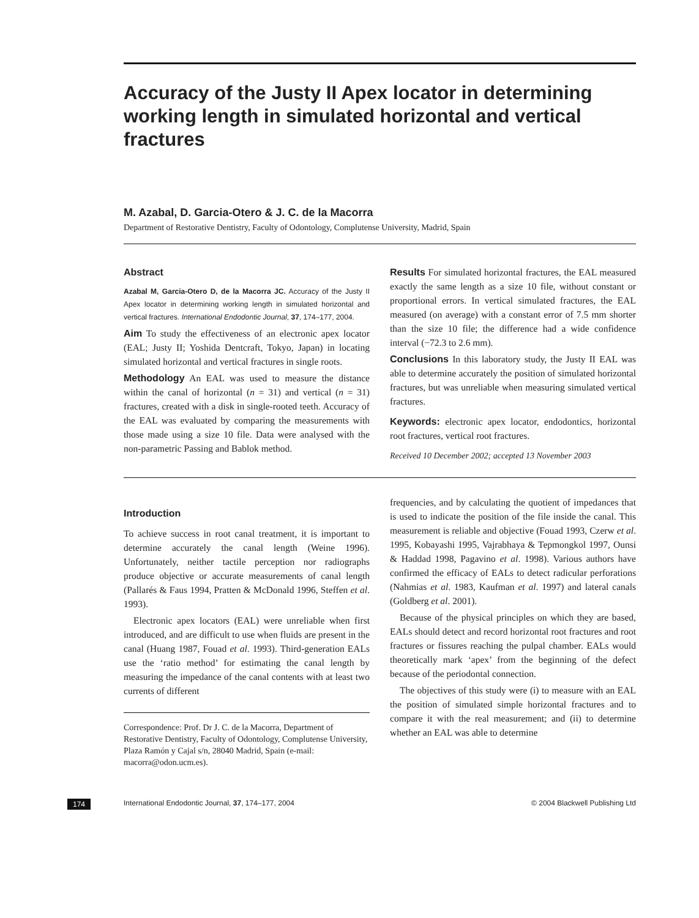Accuracy of the Justy II Apex locator in determining working length in simulated horizontal and vertical fractures
M. Azabal, D. Garcia-Otero & J. C. de la Macorra
Department of Restorative Dentistry, Faculty of Odontology, Complutense University, Madrid, Spain
Abstract
Azabal M, Garcia-Otero D, de la Macorra JC. Accuracy of the Justy II Apex locator in determining working length in simulated horizontal and vertical fractures. International Endodontic Journal, 37, 174–177, 2004.
Aim To study the effectiveness of an electronic apex locator (EAL; Justy II; Yoshida Dentcraft, Tokyo, Japan) in locating simulated horizontal and vertical fractures in single roots.
Methodology An EAL was used to measure the distance within the canal of horizontal (n = 31) and vertical (n = 31) fractures, created with a disk in single-rooted teeth. Accuracy of the EAL was evaluated by comparing the measurements with those made using a size 10 file. Data were analysed with the non-parametric Passing and Bablok method.
Results For simulated horizontal fractures, the EAL measured exactly the same length as a size 10 file, without constant or proportional errors. In vertical simulated fractures, the EAL measured (on average) with a constant error of 7.5 mm shorter than the size 10 file; the difference had a wide confidence interval (−72.3 to 2.6 mm).
Conclusions In this laboratory study, the Justy II EAL was able to determine accurately the position of simulated horizontal fractures, but was unreliable when measuring simulated vertical fractures.
Keywords: electronic apex locator, endodontics, horizontal root fractures, vertical root fractures.
Received 10 December 2002; accepted 13 November 2003
Introduction
To achieve success in root canal treatment, it is important to determine accurately the canal length (Weine 1996). Unfortunately, neither tactile perception nor radiographs produce objective or accurate measurements of canal length (Pallarés & Faus 1994, Pratten & McDonald 1996, Steffen et al. 1993).
Electronic apex locators (EAL) were unreliable when first introduced, and are difficult to use when fluids are present in the canal (Huang 1987, Fouad et al. 1993). Third-generation EALs use the ‘ratio method’ for estimating the canal length by measuring the impedance of the canal contents with at least two currents of different
Correspondence: Prof. Dr J. C. de la Macorra, Department of Restorative Dentistry, Faculty of Odontology, Complutense University, Plaza Ramón y Cajal s/n, 28040 Madrid, Spain (e-mail: macorra@odon.ucm.es).
frequencies, and by calculating the quotient of impedances that is used to indicate the position of the file inside the canal. This measurement is reliable and objective (Fouad 1993, Czerw et al. 1995, Kobayashi 1995, Vajrabhaya & Tepmongkol 1997, Ounsi & Haddad 1998, Pagavino et al. 1998). Various authors have confirmed the efficacy of EALs to detect radicular perforations (Nahmias et al. 1983, Kaufman et al. 1997) and lateral canals (Goldberg et al. 2001).
Because of the physical principles on which they are based, EALs should detect and record horizontal root fractures and root fractures or fissures reaching the pulpal chamber. EALs would theoretically mark ‘apex’ from the beginning of the defect because of the periodontal connection.
The objectives of this study were (i) to measure with an EAL the position of simulated simple horizontal fractures and to compare it with the real measurement; and (ii) to determine whether an EAL was able to determine
174 International Endodontic Journal, 37, 174–177, 2004 © 2004 Blackwell Publishing Ltd